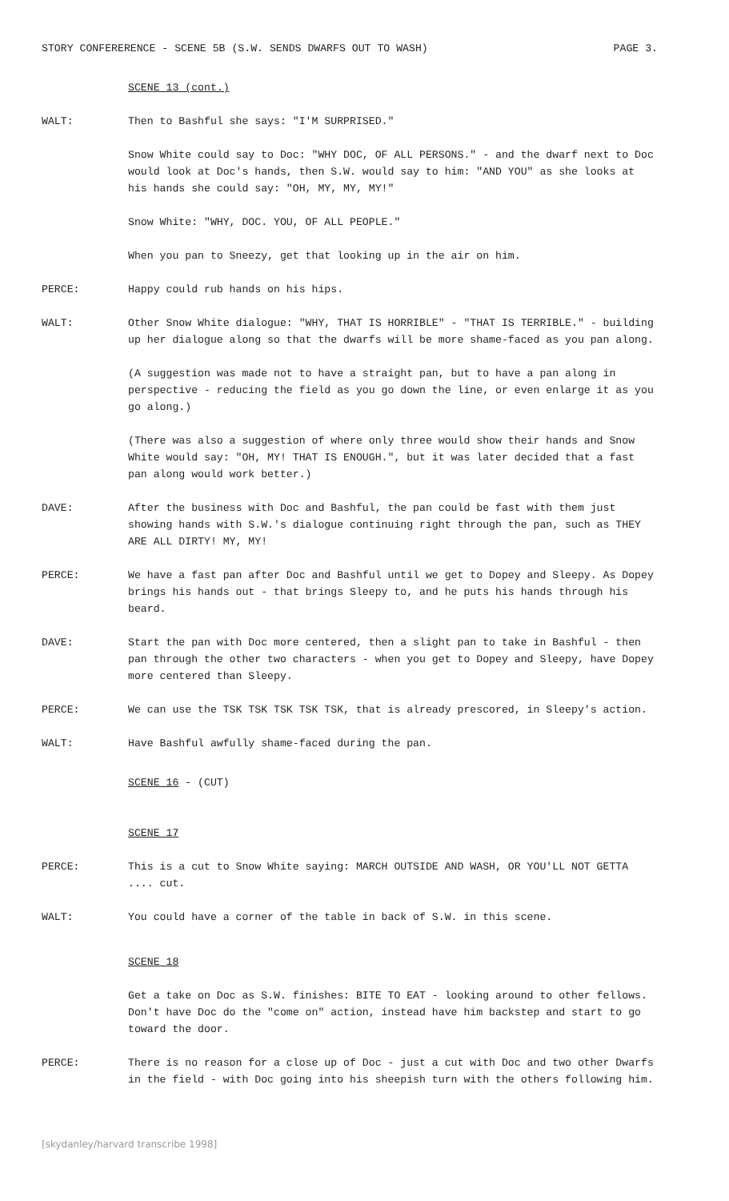STORY CONFERERENCE - SCENE 5B (S.W. SENDS DWARFS OUT TO WASH) PAGE 3.
SCENE 13 (cont.)
WALT: Then to Bashful she says: "I'M SURPRISED."
Snow White could say to Doc: "WHY DOC, OF ALL PERSONS." - and the dwarf next to Doc would look at Doc's hands, then S.W. would say to him: "AND YOU" as she looks at his hands she could say: "OH, MY, MY, MY!"
Snow White: "WHY, DOC. YOU, OF ALL PEOPLE."
When you pan to Sneezy, get that looking up in the air on him.
PERCE: Happy could rub hands on his hips.
WALT: Other Snow White dialogue: "WHY, THAT IS HORRIBLE" - "THAT IS TERRIBLE." - building up her dialogue along so that the dwarfs will be more shame-faced as you pan along.
(A suggestion was made not to have a straight pan, but to have a pan along in perspective - reducing the field as you go down the line, or even enlarge it as you go along.)
(There was also a suggestion of where only three would show their hands and Snow White would say: "OH, MY! THAT IS ENOUGH.", but it was later decided that a fast pan along would work better.)
DAVE: After the business with Doc and Bashful, the pan could be fast with them just showing hands with S.W.'s dialogue continuing right through the pan, such as THEY ARE ALL DIRTY! MY, MY!
PERCE: We have a fast pan after Doc and Bashful until we get to Dopey and Sleepy. As Dopey brings his hands out - that brings Sleepy to, and he puts his hands through his beard.
DAVE: Start the pan with Doc more centered, then a slight pan to take in Bashful - then pan through the other two characters - when you get to Dopey and Sleepy, have Dopey more centered than Sleepy.
PERCE: We can use the TSK TSK TSK TSK TSK, that is already prescored, in Sleepy's action.
WALT: Have Bashful awfully shame-faced during the pan.
SCENE 16 - (CUT)
SCENE 17
PERCE: This is a cut to Snow White saying: MARCH OUTSIDE AND WASH, OR YOU'LL NOT GETTA .... cut.
WALT: You could have a corner of the table in back of S.W. in this scene.
SCENE 18
Get a take on Doc as S.W. finishes: BITE TO EAT - looking around to other fellows. Don't have Doc do the "come on" action, instead have him backstep and start to go toward the door.
PERCE: There is no reason for a close up of Doc - just a cut with Doc and two other Dwarfs in the field - with Doc going into his sheepish turn with the others following him.
[skydanley/harvard transcribe 1998]